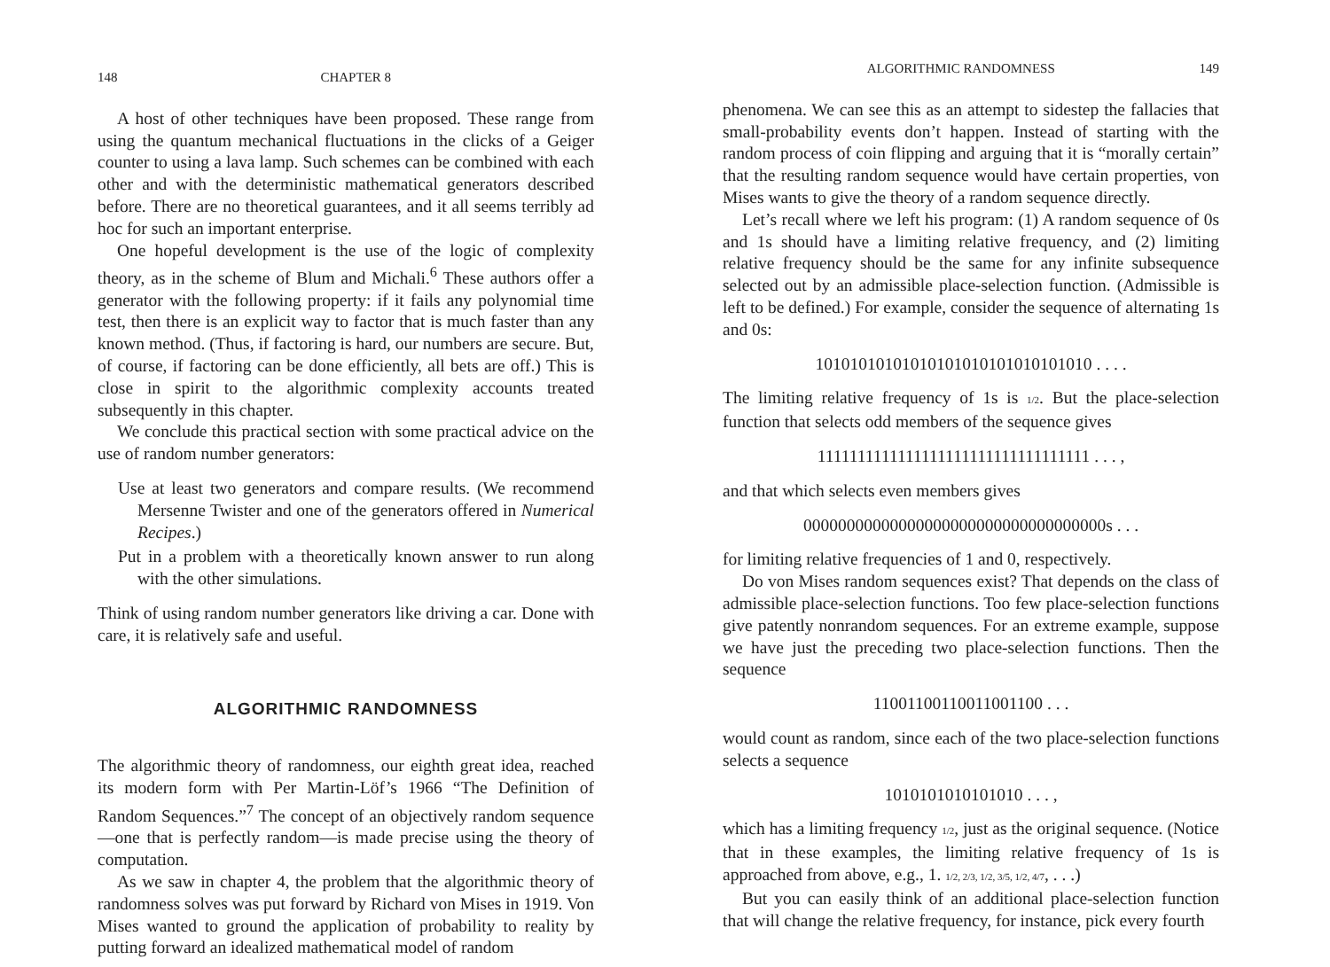148 CHAPTER 8
A host of other techniques have been proposed. These range from using the quantum mechanical fluctuations in the clicks of a Geiger counter to using a lava lamp. Such schemes can be combined with each other and with the deterministic mathematical generators described before. There are no theoretical guarantees, and it all seems terribly ad hoc for such an important enterprise.
One hopeful development is the use of the logic of complexity theory, as in the scheme of Blum and Michali.<sup>6</sup> These authors offer a generator with the following property: if it fails any polynomial time test, then there is an explicit way to factor that is much faster than any known method. (Thus, if factoring is hard, our numbers are secure. But, of course, if factoring can be done efficiently, all bets are off.) This is close in spirit to the algorithmic complexity accounts treated subsequently in this chapter.
We conclude this practical section with some practical advice on the use of random number generators:
Use at least two generators and compare results. (We recommend Mersenne Twister and one of the generators offered in Numerical Recipes.)
Put in a problem with a theoretically known answer to run along with the other simulations.
Think of using random number generators like driving a car. Done with care, it is relatively safe and useful.
ALGORITHMIC RANDOMNESS
The algorithmic theory of randomness, our eighth great idea, reached its modern form with Per Martin-Löf’s 1966 “The Definition of Random Sequences.”<sup>7</sup> The concept of an objectively random sequence—one that is perfectly random—is made precise using the theory of computation.
As we saw in chapter 4, the problem that the algorithmic theory of randomness solves was put forward by Richard von Mises in 1919. Von Mises wanted to ground the application of probability to reality by putting forward an idealized mathematical model of random
ALGORITHMIC RANDOMNESS 149
phenomena. We can see this as an attempt to sidestep the fallacies that small-probability events don’t happen. Instead of starting with the random process of coin flipping and arguing that it is “morally certain” that the resulting random sequence would have certain properties, von Mises wants to give the theory of a random sequence directly.
Let’s recall where we left his program: (1) A random sequence of 0s and 1s should have a limiting relative frequency, and (2) limiting relative frequency should be the same for any infinite subsequence selected out by an admissible place-selection function. (Admissible is left to be defined.) For example, consider the sequence of alternating 1s and 0s:
10101010101010101010101010101010 . . . .
The limiting relative frequency of 1s is 1/2. But the place-selection function that selects odd members of the sequence gives
1111111111111111111111111111111111 . . . ,
and that which selects even members gives
00000000000000000000000000000000000s . . .
for limiting relative frequencies of 1 and 0, respectively.
Do von Mises random sequences exist? That depends on the class of admissible place-selection functions. Too few place-selection functions give patently nonrandom sequences. For an extreme example, suppose we have just the preceding two place-selection functions. Then the sequence
11001100110011001100 . . .
would count as random, since each of the two place-selection functions selects a sequence
1010101010101010 . . . ,
which has a limiting frequency 1/2, just as the original sequence. (Notice that in these examples, the limiting relative frequency of 1s is approached from above, e.g., 1. 1/2, 2/3, 1/2, 3/5, 1/2, 4/7, . . .)
But you can easily think of an additional place-selection function that will change the relative frequency, for instance, pick every fourth